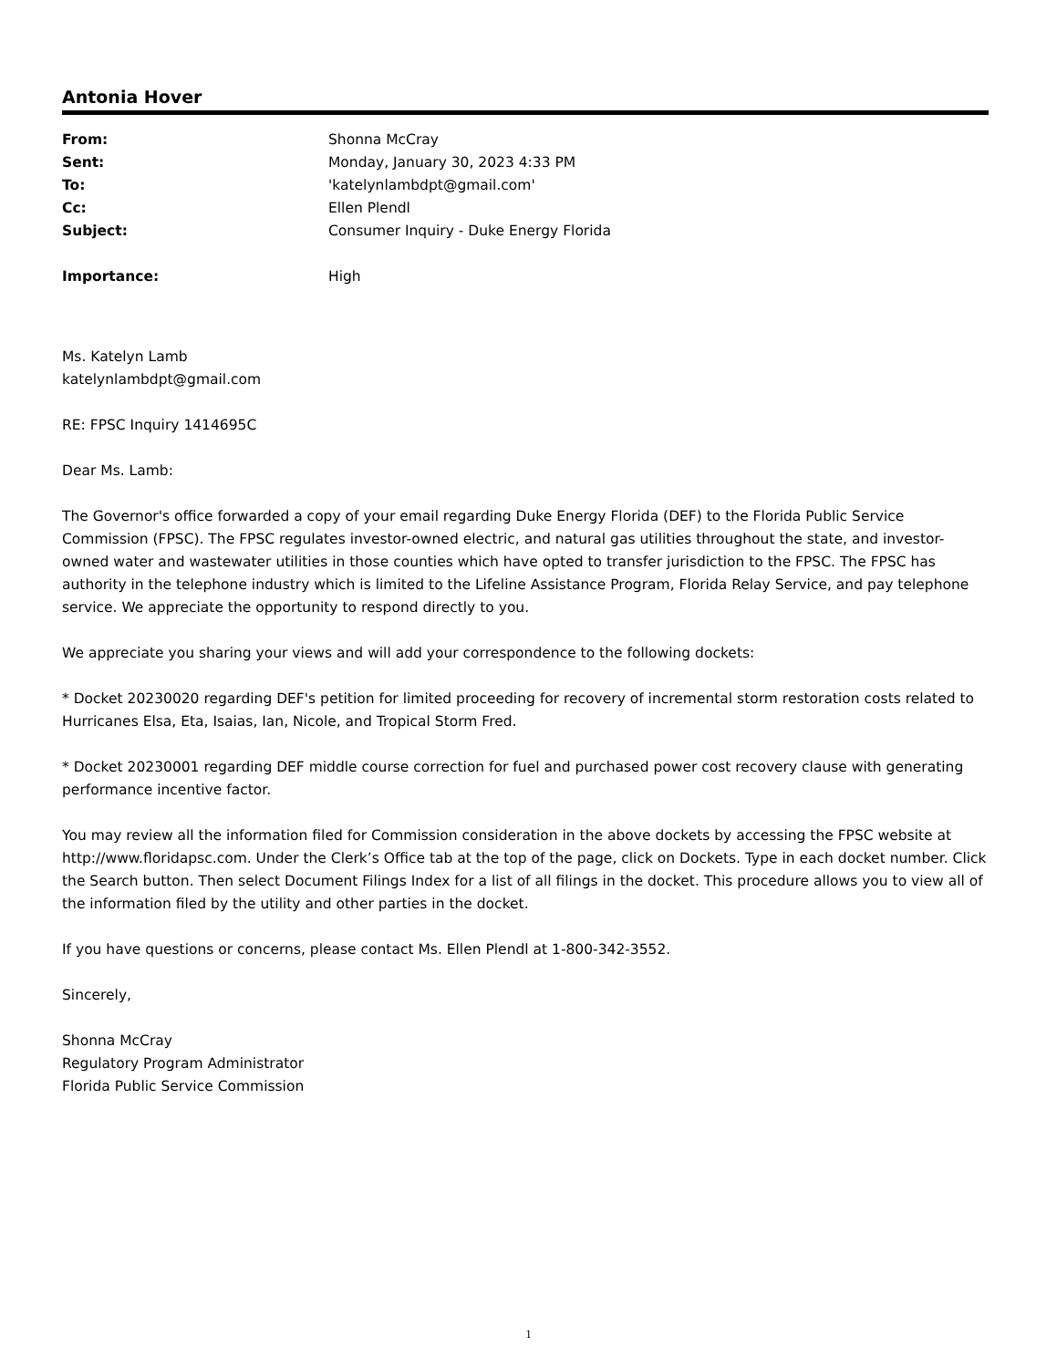Antonia Hover
| From: | Shonna McCray |
| Sent: | Monday, January 30, 2023 4:33 PM |
| To: | 'katelynlambdpt@gmail.com' |
| Cc: | Ellen Plendl |
| Subject: | Consumer Inquiry - Duke Energy Florida |
| Importance: | High |
Ms. Katelyn Lamb
katelynlambdpt@gmail.com
RE: FPSC Inquiry 1414695C
Dear Ms. Lamb:
The Governor's office forwarded a copy of your email regarding Duke Energy Florida (DEF) to the Florida Public Service Commission (FPSC). The FPSC regulates investor-owned electric, and natural gas utilities throughout the state, and investor-owned water and wastewater utilities in those counties which have opted to transfer jurisdiction to the FPSC. The FPSC has authority in the telephone industry which is limited to the Lifeline Assistance Program, Florida Relay Service, and pay telephone service. We appreciate the opportunity to respond directly to you.
We appreciate you sharing your views and will add your correspondence to the following dockets:
* Docket 20230020 regarding DEF's petition for limited proceeding for recovery of incremental storm restoration costs related to Hurricanes Elsa, Eta, Isaias, Ian, Nicole, and Tropical Storm Fred.
* Docket 20230001 regarding DEF middle course correction for fuel and purchased power cost recovery clause with generating performance incentive factor.
You may review all the information filed for Commission consideration in the above dockets by accessing the FPSC website at http://www.floridapsc.com. Under the Clerk’s Office tab at the top of the page, click on Dockets. Type in each docket number. Click the Search button. Then select Document Filings Index for a list of all filings in the docket. This procedure allows you to view all of the information filed by the utility and other parties in the docket.
If you have questions or concerns, please contact Ms. Ellen Plendl at 1-800-342-3552.
Sincerely,
Shonna McCray
Regulatory Program Administrator
Florida Public Service Commission
1